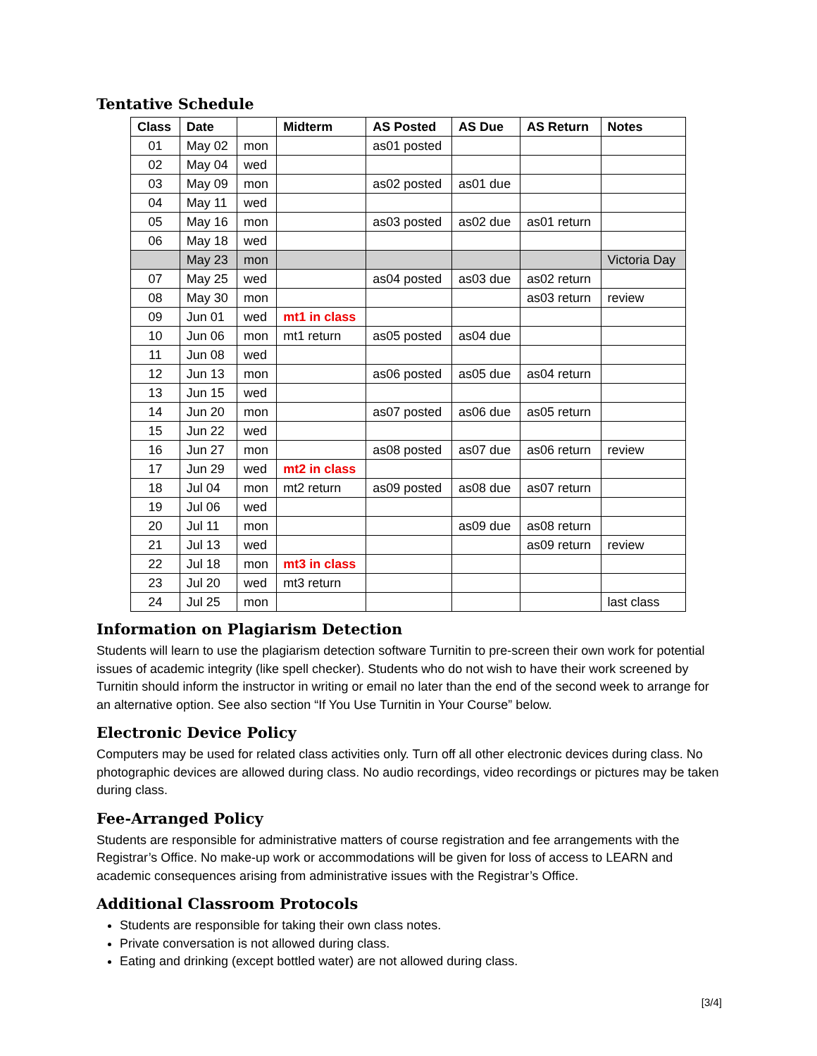Tentative Schedule
| Class | Date | | Midterm | AS Posted | AS Due | AS Return | Notes |
| --- | --- | --- | --- | --- | --- | --- | --- |
| 01 | May 02 | mon | | as01 posted | | | |
| 02 | May 04 | wed | | | | | |
| 03 | May 09 | mon | | as02 posted | as01 due | | |
| 04 | May 11 | wed | | | | | |
| 05 | May 16 | mon | | as03 posted | as02 due | as01 return | |
| 06 | May 18 | wed | | | | | |
| | May 23 | mon | | | | | Victoria Day |
| 07 | May 25 | wed | | as04 posted | as03 due | as02 return | |
| 08 | May 30 | mon | | | | as03 return | review |
| 09 | Jun 01 | wed | mt1 in class | | | | |
| 10 | Jun 06 | mon | mt1 return | as05 posted | as04 due | | |
| 11 | Jun 08 | wed | | | | | |
| 12 | Jun 13 | mon | | as06 posted | as05 due | as04 return | |
| 13 | Jun 15 | wed | | | | | |
| 14 | Jun 20 | mon | | as07 posted | as06 due | as05 return | |
| 15 | Jun 22 | wed | | | | | |
| 16 | Jun 27 | mon | | as08 posted | as07 due | as06 return | review |
| 17 | Jun 29 | wed | mt2 in class | | | | |
| 18 | Jul 04 | mon | mt2 return | as09 posted | as08 due | as07 return | |
| 19 | Jul 06 | wed | | | | | |
| 20 | Jul 11 | mon | | | as09 due | as08 return | |
| 21 | Jul 13 | wed | | | | as09 return | review |
| 22 | Jul 18 | mon | mt3 in class | | | | |
| 23 | Jul 20 | wed | mt3 return | | | | |
| 24 | Jul 25 | mon | | | | | last class |
Information on Plagiarism Detection
Students will learn to use the plagiarism detection software Turnitin to pre-screen their own work for potential issues of academic integrity (like spell checker). Students who do not wish to have their work screened by Turnitin should inform the instructor in writing or email no later than the end of the second week to arrange for an alternative option. See also section “If You Use Turnitin in Your Course” below.
Electronic Device Policy
Computers may be used for related class activities only. Turn off all other electronic devices during class. No photographic devices are allowed during class. No audio recordings, video recordings or pictures may be taken during class.
Fee-Arranged Policy
Students are responsible for administrative matters of course registration and fee arrangements with the Registrar’s Office. No make-up work or accommodations will be given for loss of access to LEARN and academic consequences arising from administrative issues with the Registrar’s Office.
Additional Classroom Protocols
Students are responsible for taking their own class notes.
Private conversation is not allowed during class.
Eating and drinking (except bottled water) are not allowed during class.
[3/4]